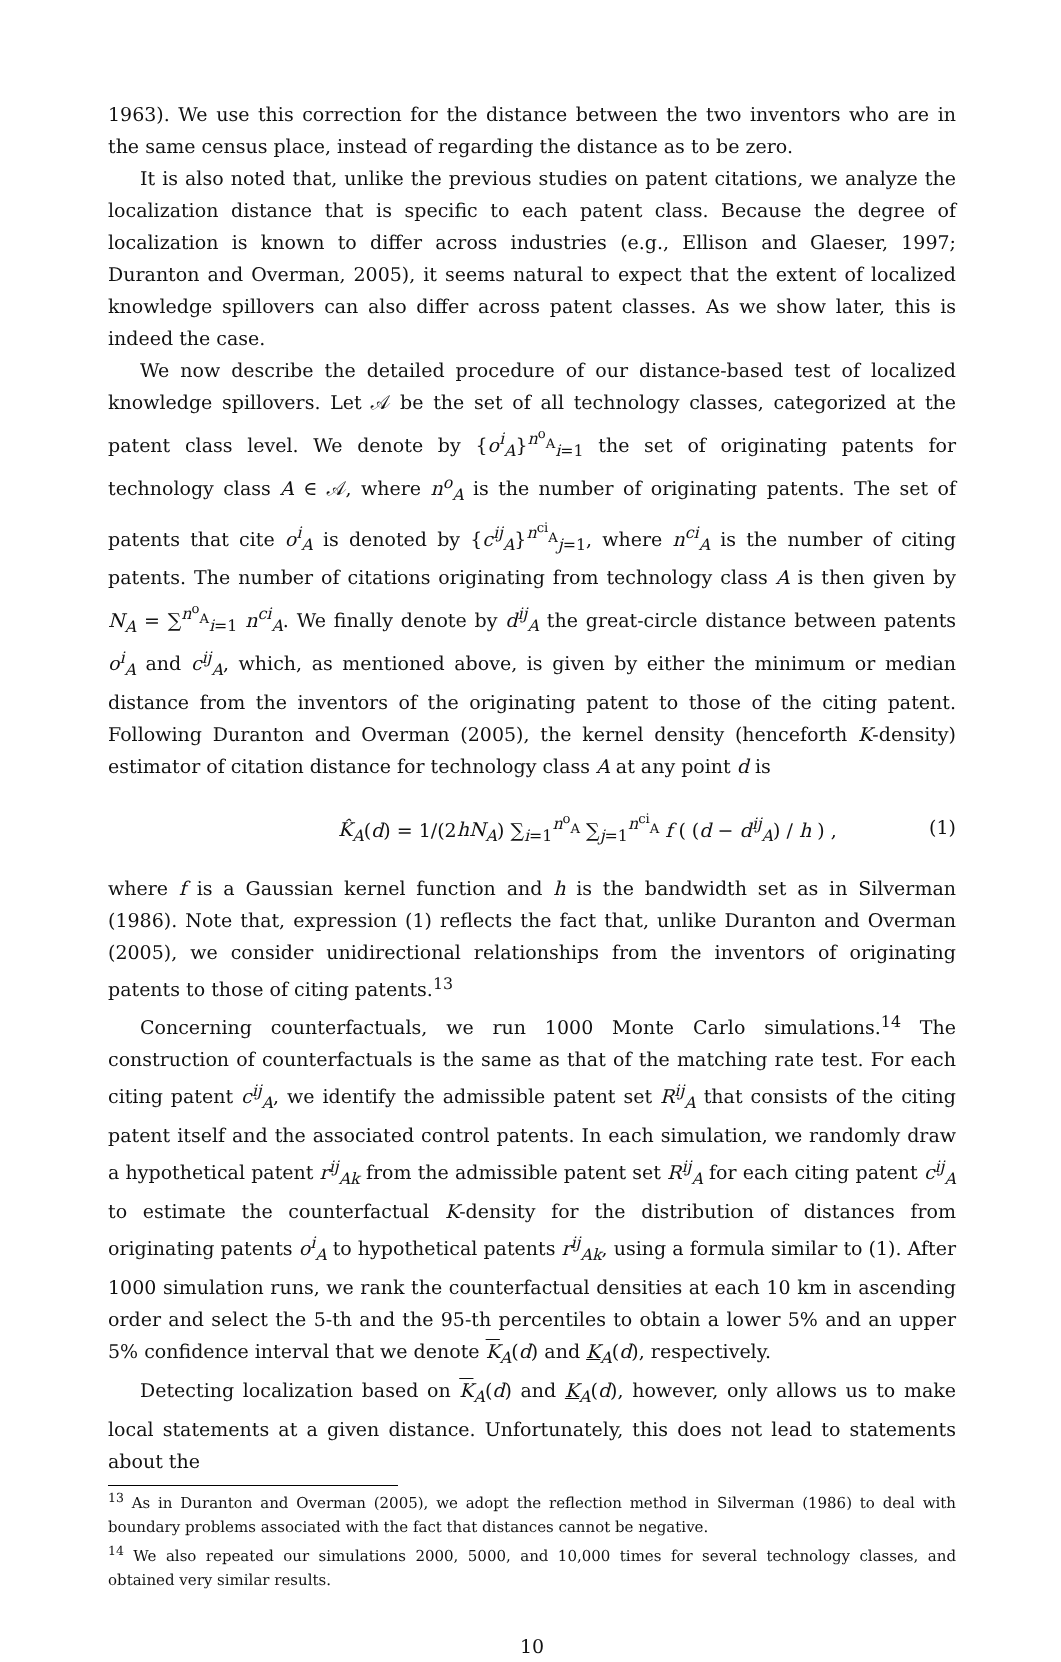1963). We use this correction for the distance between the two inventors who are in the same census place, instead of regarding the distance as to be zero.
It is also noted that, unlike the previous studies on patent citations, we analyze the localization distance that is specific to each patent class. Because the degree of localization is known to differ across industries (e.g., Ellison and Glaeser, 1997; Duranton and Overman, 2005), it seems natural to expect that the extent of localized knowledge spillovers can also differ across patent classes. As we show later, this is indeed the case.
We now describe the detailed procedure of our distance-based test of localized knowledge spillovers. Let 𝒜 be the set of all technology classes, categorized at the patent class level. We denote by {o<sup>i</sup><sub>A</sub>}<sup>n<sup>o</sup><sub>A</sub></sup><sub>i=1</sub> the set of originating patents for technology class A ∈ 𝒜, where n<sup>o</sup><sub>A</sub> is the number of originating patents. The set of patents that cite o<sup>i</sup><sub>A</sub> is denoted by {c<sup>ij</sup><sub>A</sub>}<sup>n<sup>ci</sup><sub>A</sub></sup><sub>j=1</sub>, where n<sup>ci</sup><sub>A</sub> is the number of citing patents. The number of citations originating from technology class A is then given by N<sub>A</sub> = ∑<sup>n<sup>o</sup><sub>A</sub></sup><sub>i=1</sub> n<sup>ci</sup><sub>A</sub>. We finally denote by d<sup>ij</sup><sub>A</sub> the great-circle distance between patents o<sup>i</sup><sub>A</sub> and c<sup>ij</sup><sub>A</sub>, which, as mentioned above, is given by either the minimum or median distance from the inventors of the originating patent to those of the citing patent. Following Duranton and Overman (2005), the kernel density (henceforth K-density) estimator of citation distance for technology class A at any point d is
K̂<sub>A</sub>(d) = 1/(2hN<sub>A</sub>) ∑<sub>i=1</sub><sup>n<sup>o</sup><sub>A</sub></sup> ∑<sub>j=1</sub><sup>n<sup>ci</sup><sub>A</sub></sup> f ( (d − d<sup>ij</sup><sub>A</sub>) / h ) , (1)
where f is a Gaussian kernel function and h is the bandwidth set as in Silverman (1986). Note that, expression (1) reflects the fact that, unlike Duranton and Overman (2005), we consider unidirectional relationships from the inventors of originating patents to those of citing patents.<sup>13</sup>
Concerning counterfactuals, we run 1000 Monte Carlo simulations.<sup>14</sup> The construction of counterfactuals is the same as that of the matching rate test. For each citing patent c<sup>ij</sup><sub>A</sub>, we identify the admissible patent set R<sup>ij</sup><sub>A</sub> that consists of the citing patent itself and the associated control patents. In each simulation, we randomly draw a hypothetical patent r<sup>ij</sup><sub>Ak</sub> from the admissible patent set R<sup>ij</sup><sub>A</sub> for each citing patent c<sup>ij</sup><sub>A</sub> to estimate the counterfactual K-density for the distribution of distances from originating patents o<sup>i</sup><sub>A</sub> to hypothetical patents r<sup>ij</sup><sub>Ak</sub>, using a formula similar to (1). After 1000 simulation runs, we rank the counterfactual densities at each 10 km in ascending order and select the 5-th and the 95-th percentiles to obtain a lower 5% and an upper 5% confidence interval that we denote K<sub>A</sub>(d) and K<sub>A</sub>(d), respectively.
Detecting localization based on K<sub>A</sub>(d) and K<sub>A</sub>(d), however, only allows us to make local statements at a given distance. Unfortunately, this does not lead to statements about the
<sup>13</sup> As in Duranton and Overman (2005), we adopt the reflection method in Silverman (1986) to deal with boundary problems associated with the fact that distances cannot be negative.
<sup>14</sup> We also repeated our simulations 2000, 5000, and 10,000 times for several technology classes, and obtained very similar results.
10